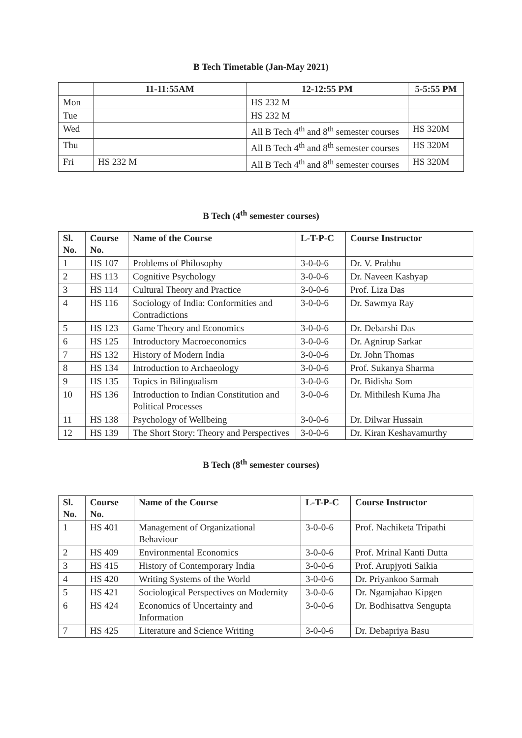B Tech Timetable (Jan-May 2021)
| | 11-11:55AM | 12-12:55 PM | 5-5:55 PM |
| --- | --- | --- | --- |
| Mon | | HS 232 M | |
| Tue | | HS 232 M | |
| Wed | | All B Tech 4<sup>th</sup> and 8<sup>th</sup> semester courses | HS 320M |
| Thu | | All B Tech 4<sup>th</sup> and 8<sup>th</sup> semester courses | HS 320M |
| Fri | HS 232 M | All B Tech 4<sup>th</sup> and 8<sup>th</sup> semester courses | HS 320M |
B Tech (4<sup>th</sup> semester courses)
| Sl. No. | Course No. | Name of the Course | L-T-P-C | Course Instructor |
| --- | --- | --- | --- | --- |
| 1 | HS 107 | Problems of Philosophy | 3-0-0-6 | Dr. V. Prabhu |
| 2 | HS 113 | Cognitive Psychology | 3-0-0-6 | Dr. Naveen Kashyap |
| 3 | HS 114 | Cultural Theory and Practice | 3-0-0-6 | Prof. Liza Das |
| 4 | HS 116 | Sociology of India: Conformities and Contradictions | 3-0-0-6 | Dr. Sawmya Ray |
| 5 | HS 123 | Game Theory and Economics | 3-0-0-6 | Dr. Debarshi Das |
| 6 | HS 125 | Introductory Macroeconomics | 3-0-0-6 | Dr. Agnirup Sarkar |
| 7 | HS 132 | History of Modern India | 3-0-0-6 | Dr. John Thomas |
| 8 | HS 134 | Introduction to Archaeology | 3-0-0-6 | Prof. Sukanya Sharma |
| 9 | HS 135 | Topics in Bilingualism | 3-0-0-6 | Dr. Bidisha Som |
| 10 | HS 136 | Introduction to Indian Constitution and Political Processes | 3-0-0-6 | Dr. Mithilesh Kuma Jha |
| 11 | HS 138 | Psychology of Wellbeing | 3-0-0-6 | Dr. Dilwar Hussain |
| 12 | HS 139 | The Short Story: Theory and Perspectives | 3-0-0-6 | Dr. Kiran Keshavamurthy |
B Tech (8<sup>th</sup> semester courses)
| Sl. No. | Course No. | Name of the Course | L-T-P-C | Course Instructor |
| --- | --- | --- | --- | --- |
| 1 | HS 401 | Management of Organizational Behaviour | 3-0-0-6 | Prof. Nachiketa Tripathi |
| 2 | HS 409 | Environmental Economics | 3-0-0-6 | Prof. Mrinal Kanti Dutta |
| 3 | HS 415 | History of Contemporary India | 3-0-0-6 | Prof. Arupjyoti Saikia |
| 4 | HS 420 | Writing Systems of the World | 3-0-0-6 | Dr. Priyankoo Sarmah |
| 5 | HS 421 | Sociological Perspectives on Modernity | 3-0-0-6 | Dr. Ngamjahao Kipgen |
| 6 | HS 424 | Economics of Uncertainty and Information | 3-0-0-6 | Dr. Bodhisattva Sengupta |
| 7 | HS 425 | Literature and Science Writing | 3-0-0-6 | Dr. Debapriya Basu |